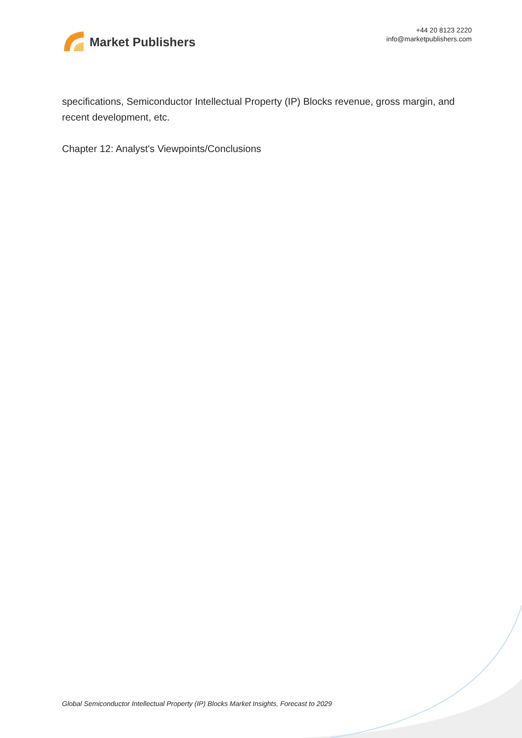Market Publishers
+44 20 8123 2220
info@marketpublishers.com
specifications, Semiconductor Intellectual Property (IP) Blocks revenue, gross margin, and recent development, etc.
Chapter 12: Analyst's Viewpoints/Conclusions
Global Semiconductor Intellectual Property (IP) Blocks Market Insights, Forecast to 2029